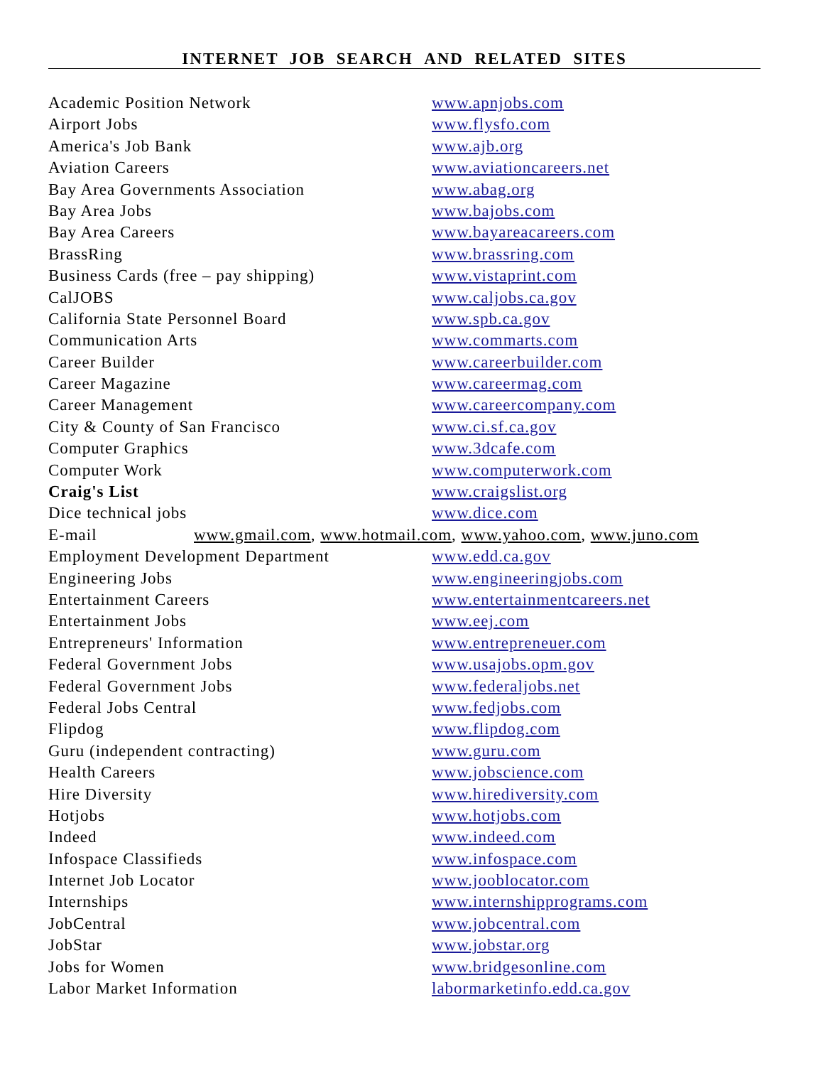INTERNET JOB SEARCH AND RELATED SITES
| Academic Position Network | www.apnjobs.com |
| Airport Jobs | www.flysfo.com |
| America's Job Bank | www.ajb.org |
| Aviation Careers | www.aviationcareers.net |
| Bay Area Governments Association | www.abag.org |
| Bay Area Jobs | www.bajobs.com |
| Bay Area Careers | www.bayareacareers.com |
| BrassRing | www.brassring.com |
| Business Cards (free – pay shipping) | www.vistaprint.com |
| CalJOBS | www.caljobs.ca.gov |
| California State Personnel Board | www.spb.ca.gov |
| Communication Arts | www.commarts.com |
| Career Builder | www.careerbuilder.com |
| Career Magazine | www.careermag.com |
| Career Management | www.careercompany.com |
| City & County of San Francisco | www.ci.sf.ca.gov |
| Computer Graphics | www.3dcafe.com |
| Computer Work | www.computerwork.com |
| Craig's List | www.craigslist.org |
| Dice technical jobs | www.dice.com |
| E-mail www.gmail.com , www.hotmail.com , www.yahoo.com , www.juno.com | |
| Employment Development Department | www.edd.ca.gov |
| Engineering Jobs | www.engineeringjobs.com |
| Entertainment Careers | www.entertainmentcareers.net |
| Entertainment Jobs | www.eej.com |
| Entrepreneurs' Information | www.entrepreneuer.com |
| Federal Government Jobs | www.usajobs.opm.gov |
| Federal Government Jobs | www.federaljobs.net |
| Federal Jobs Central | www.fedjobs.com |
| Flipdog | www.flipdog.com |
| Guru (independent contracting) | www.guru.com |
| Health Careers | www.jobscience.com |
| Hire Diversity | www.hirediversity.com |
| Hotjobs | www.hotjobs.com |
| Indeed | www.indeed.com |
| Infospace Classifieds | www.infospace.com |
| Internet Job Locator | www.jooblocator.com |
| Internships | www.internshipprograms.com |
| JobCentral | www.jobcentral.com |
| JobStar | www.jobstar.org |
| Jobs for Women | www.bridgesonline.com |
| Labor Market Information | labormarketinfo.edd.ca.gov |